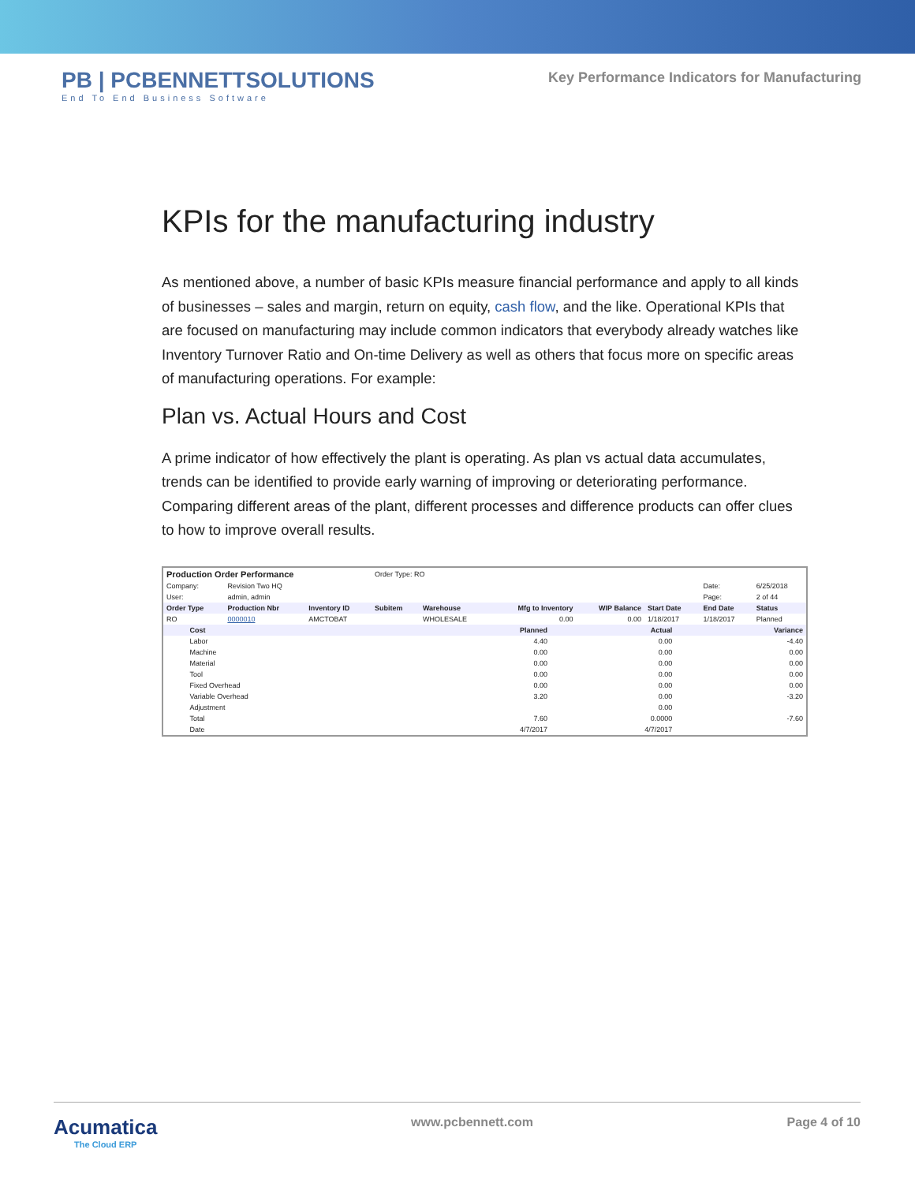PB | PCBENNETTSOLUTIONS
End To End Business Software
Key Performance Indicators for Manufacturing
KPIs for the manufacturing industry
As mentioned above, a number of basic KPIs measure financial performance and apply to all kinds of businesses – sales and margin, return on equity, cash flow, and the like. Operational KPIs that are focused on manufacturing may include common indicators that everybody already watches like Inventory Turnover Ratio and On-time Delivery as well as others that focus more on specific areas of manufacturing operations. For example:
Plan vs. Actual Hours and Cost
A prime indicator of how effectively the plant is operating. As plan vs actual data accumulates, trends can be identified to provide early warning of improving or deteriorating performance. Comparing different areas of the plant, different processes and difference products can offer clues to how to improve overall results.
| Production Order Performance | | | Order Type: RO | | | | | | |
| Company: | Revision Two HQ | | | | | | | Date: | 6/25/2018 |
| User: | admin, admin | | | | | | | Page: | 2 of 44 |
| Order Type | Production Nbr | Inventory ID | Subitem | Warehouse | Mfg to Inventory | WIP Balance | Start Date | End Date | Status |
| RO | 0000010 | AMCTOBAT | | WHOLESALE | 0.00 | 0.00 | 1/18/2017 | 1/18/2017 | Planned |
| | Cost | Planned | Actual | Variance |
| --- | --- | --- | --- | --- |
| | Labor | 4.40 | 0.00 | -4.40 |
| | Machine | 0.00 | 0.00 | 0.00 |
| | Material | 0.00 | 0.00 | 0.00 |
| | Tool | 0.00 | 0.00 | 0.00 |
| | Fixed Overhead | 0.00 | 0.00 | 0.00 |
| | Variable Overhead | 3.20 | 0.00 | -3.20 |
| | Adjustment | | 0.00 | |
| | Total | 7.60 | 0.0000 | -7.60 |
| | Date | 4/7/2017 | 4/7/2017 | |
Acumatica
The Cloud ERP
www.pcbennett.com Page 4 of 10